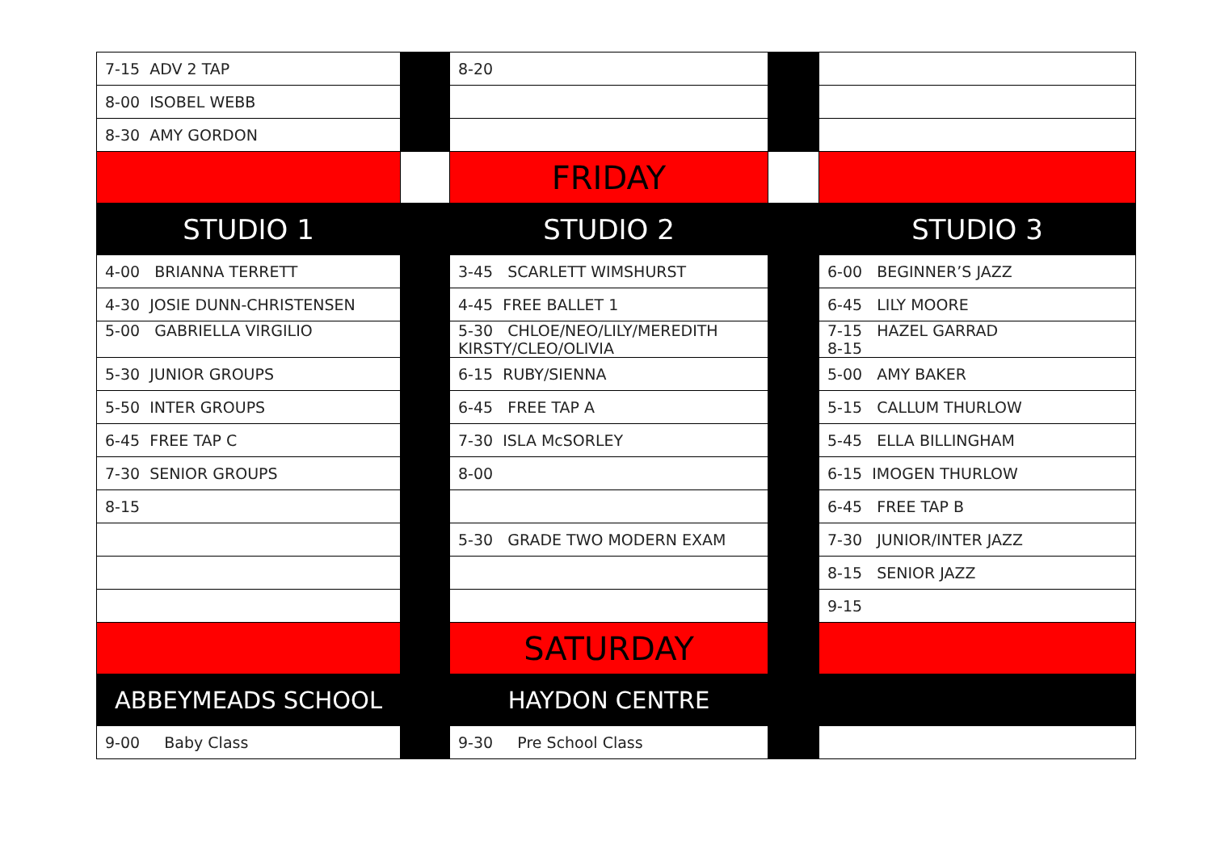| 7-15 ADV 2 TAP | | 8-20 | | |
| 8-00 ISOBEL WEBB | | | | |
| 8-30 AMY GORDON | | | | |
| | | FRIDAY | | |
| STUDIO 1 | | STUDIO 2 | | STUDIO 3 |
| 4-00 BRIANNA TERRETT | | 3-45 SCARLETT WIMSHURST | | 6-00 BEGINNER’S JAZZ |
| 4-30 JOSIE DUNN-CHRISTENSEN | | 4-45 FREE BALLET 1 | | 6-45 LILY MOORE |
| 5-00 GABRIELLA VIRGILIO | | 5-30 CHLOE/NEO/LILY/MEREDITH KIRSTY/CLEO/OLIVIA | | 7-15 HAZEL GARRAD 8-15 |
| 5-30 JUNIOR GROUPS | | 6-15 RUBY/SIENNA | | 5-00 AMY BAKER |
| 5-50 INTER GROUPS | | 6-45 FREE TAP A | | 5-15 CALLUM THURLOW |
| 6-45 FREE TAP C | | 7-30 ISLA McSORLEY | | 5-45 ELLA BILLINGHAM |
| 7-30 SENIOR GROUPS | | 8-00 | | 6-15 IMOGEN THURLOW |
| 8-15 | | | | 6-45 FREE TAP B |
| | | 5-30 GRADE TWO MODERN EXAM | | 7-30 JUNIOR/INTER JAZZ |
| | | | | 8-15 SENIOR JAZZ |
| | | | | 9-15 |
| | | SATURDAY | | |
| ABBEYMEADS SCHOOL | | HAYDON CENTRE | | |
| 9-00 Baby Class | | 9-30 Pre School Class | | |